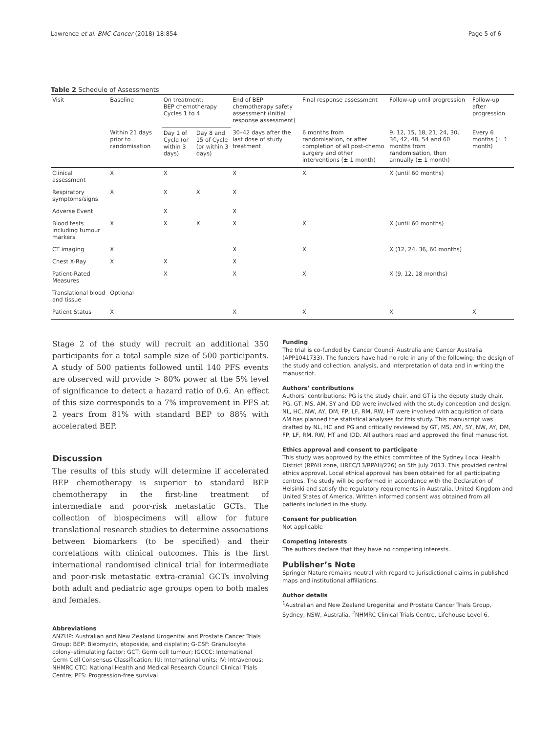Lawrence et al. BMC Cancer (2018) 18:854 Page 5 of 6
Table 2 Schedule of Assessments
| Visit | Baseline | On treatment: BEP chemotherapy Cycles 1 to 4 | | End of BEP chemotherapy safety assessment (Initial response assessment) | Final response assessment | Follow-up until progression | Follow-up after progression |
| --- | --- | --- | --- | --- | --- | --- | --- |
| | Within 21 days prior to randomisation | Day 1 of Cycle (or within 3 days) | Day 8 and 15 of Cycle (or within 3 days) | 30–42 days after the last dose of study treatment | 6 months from randomisation, or after completion of all post-chemo surgery and other interventions (± 1 month) | 9, 12, 15, 18, 21, 24, 30, 36, 42, 48, 54 and 60 months from randomisation, then annually (± 1 month) | Every 6 months (± 1 month) |
| Clinical assessment | X | X | | X | X | X (until 60 months) | |
| Respiratory symptoms/signs | X | X | X | X | | | |
| Adverse Event | | X | | X | | | |
| Blood tests including tumour markers | X | X | X | X | X | X (until 60 months) | |
| CT imaging | X | | | X | X | X (12, 24, 36, 60 months) | |
| Chest X-Ray | X | X | | X | | | |
| Patient-Rated Measures | | X | | X | X | X (9, 12, 18 months) | |
| Translational blood and tissue | Optional | | | | | | |
| Patient Status | X | | | X | X | X | X |
Stage 2 of the study will recruit an additional 350 participants for a total sample size of 500 participants. A study of 500 patients followed until 140 PFS events are observed will provide > 80% power at the 5% level of significance to detect a hazard ratio of 0.6. An effect of this size corresponds to a 7% improvement in PFS at 2 years from 81% with standard BEP to 88% with accelerated BEP.
Discussion
The results of this study will determine if accelerated BEP chemotherapy is superior to standard BEP chemotherapy in the first-line treatment of intermediate and poor-risk metastatic GCTs. The collection of biospecimens will allow for future translational research studies to determine associations between biomarkers (to be specified) and their correlations with clinical outcomes. This is the first international randomised clinical trial for intermediate and poor-risk metastatic extra-cranial GCTs involving both adult and pediatric age groups open to both males and females.
Abbreviations
ANZUP: Australian and New Zealand Urogenital and Prostate Cancer Trials Group; BEP: Bleomycin, etoposide, and cisplatin; G-CSF: Granulocyte colony–stimulating factor; GCT: Germ cell tumour; IGCCC: International Germ Cell Consensus Classification; IU: International units; IV: Intravenous; NHMRC CTC: National Health and Medical Research Council Clinical Trials Centre; PFS: Progression-free survival
Funding
The trial is co-funded by Cancer Council Australia and Cancer Australia (APP1041733). The funders have had no role in any of the following; the design of the study and collection, analysis, and interpretation of data and in writing the manuscript.
Authors’ contributions
Authors’ contributions: PG is the study chair, and GT is the deputy study chair. PG, GT, MS, AM, SY and IDD were involved with the study conception and design. NL, HC, NW, AY, DM, FP, LF, RM, RW, HT were involved with acquisition of data. AM has planned the statistical analyses for this study. This manuscript was drafted by NL, HC and PG and critically reviewed by GT, MS, AM, SY, NW, AY, DM, FP, LF, RM, RW, HT and IDD. All authors read and approved the final manuscript.
Ethics approval and consent to participate
This study was approved by the ethics committee of the Sydney Local Health District (RPAH zone, HREC/13/RPAH/226) on 5th July 2013. This provided central ethics approval. Local ethical approval has been obtained for all participating centres. The study will be performed in accordance with the Declaration of Helsinki and satisfy the regulatory requirements in Australia, United Kingdom and United States of America. Written informed consent was obtained from all patients included in the study.
Consent for publication
Not applicable
Competing interests
The authors declare that they have no competing interests.
Publisher’s Note
Springer Nature remains neutral with regard to jurisdictional claims in published maps and institutional affiliations.
Author details
<sup>1</sup> Australian and New Zealand Urogenital and Prostate Cancer Trials Group, Sydney, NSW, Australia. <sup>2</sup>NHMRC Clinical Trials Centre, Lifehouse Level 6,